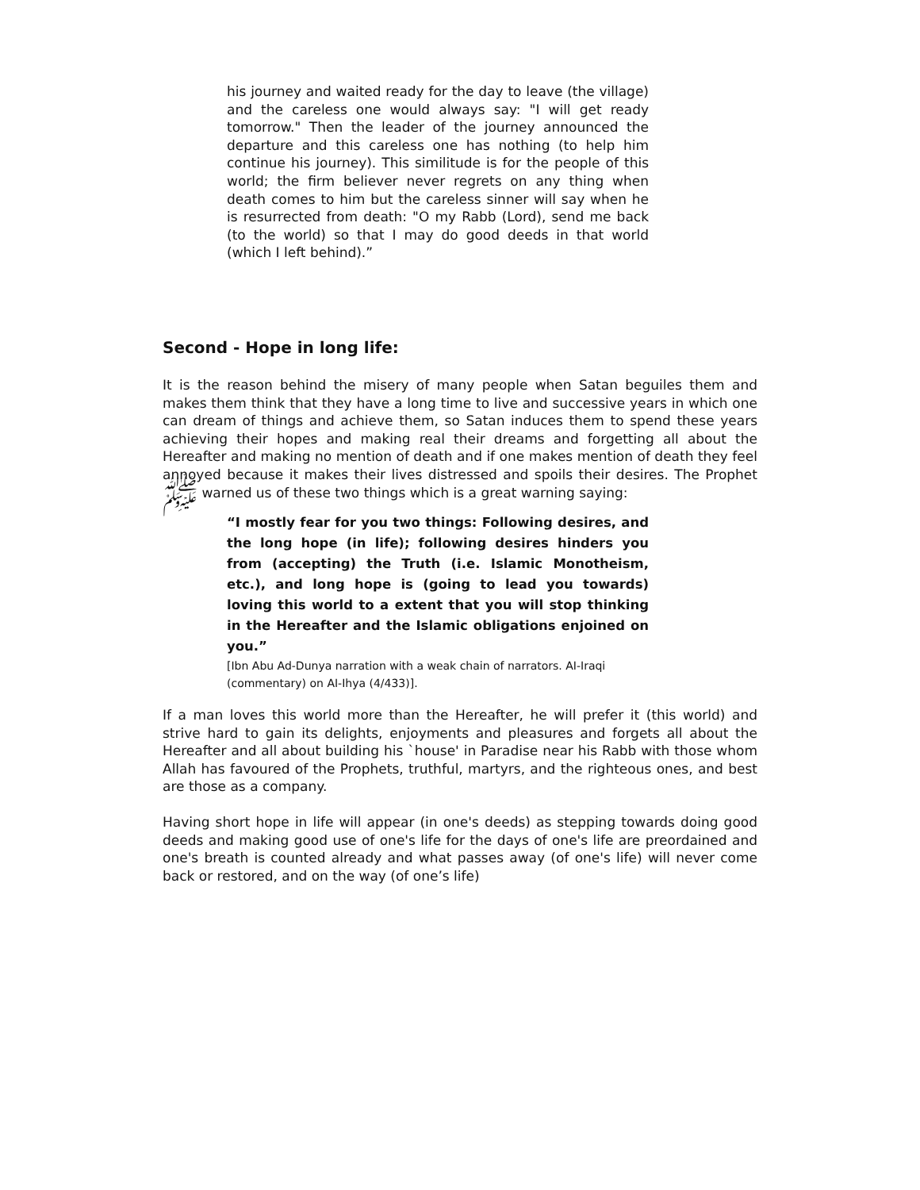his journey and waited ready for the day to leave (the village) and the careless one would always say: "I will get ready tomorrow." Then the leader of the journey announced the departure and this careless one has nothing (to help him continue his journey). This similitude is for the people of this world; the firm believer never regrets on any thing when death comes to him but the careless sinner will say when he is resurrected from death: "O my Rabb (Lord), send me back (to the world) so that I may do good deeds in that world (which I left behind).”
Second - Hope in long life:
It is the reason behind the misery of many people when Satan beguiles them and makes them think that they have a long time to live and successive years in which one can dream of things and achieve them, so Satan induces them to spend these years achieving their hopes and making real their dreams and forgetting all about the Hereafter and making no mention of death and if one makes mention of death they feel annoyed because it makes their lives distressed and spoils their desires. The Prophet ﷺ warned us of these two things which is a great warning saying:
“I mostly fear for you two things: Following desires, and the long hope (in life); following desires hinders you from (accepting) the Truth (i.e. Islamic Monotheism, etc.), and long hope is (going to lead you towards) loving this world to a extent that you will stop thinking in the Hereafter and the Islamic obligations enjoined on you.”
[Ibn Abu Ad-Dunya narration with a weak chain of narrators. AI-Iraqi (commentary) on AI-Ihya (4/433)].
If a man loves this world more than the Hereafter, he will prefer it (this world) and strive hard to gain its delights, enjoyments and pleasures and forgets all about the Hereafter and all about building his `house' in Paradise near his Rabb with those whom Allah has favoured of the Prophets, truthful, martyrs, and the righteous ones, and best are those as a company.
Having short hope in life will appear (in one's deeds) as stepping towards doing good deeds and making good use of one's life for the days of one's life are preordained and one's breath is counted already and what passes away (of one's life) will never come back or restored, and on the way (of one’s life)